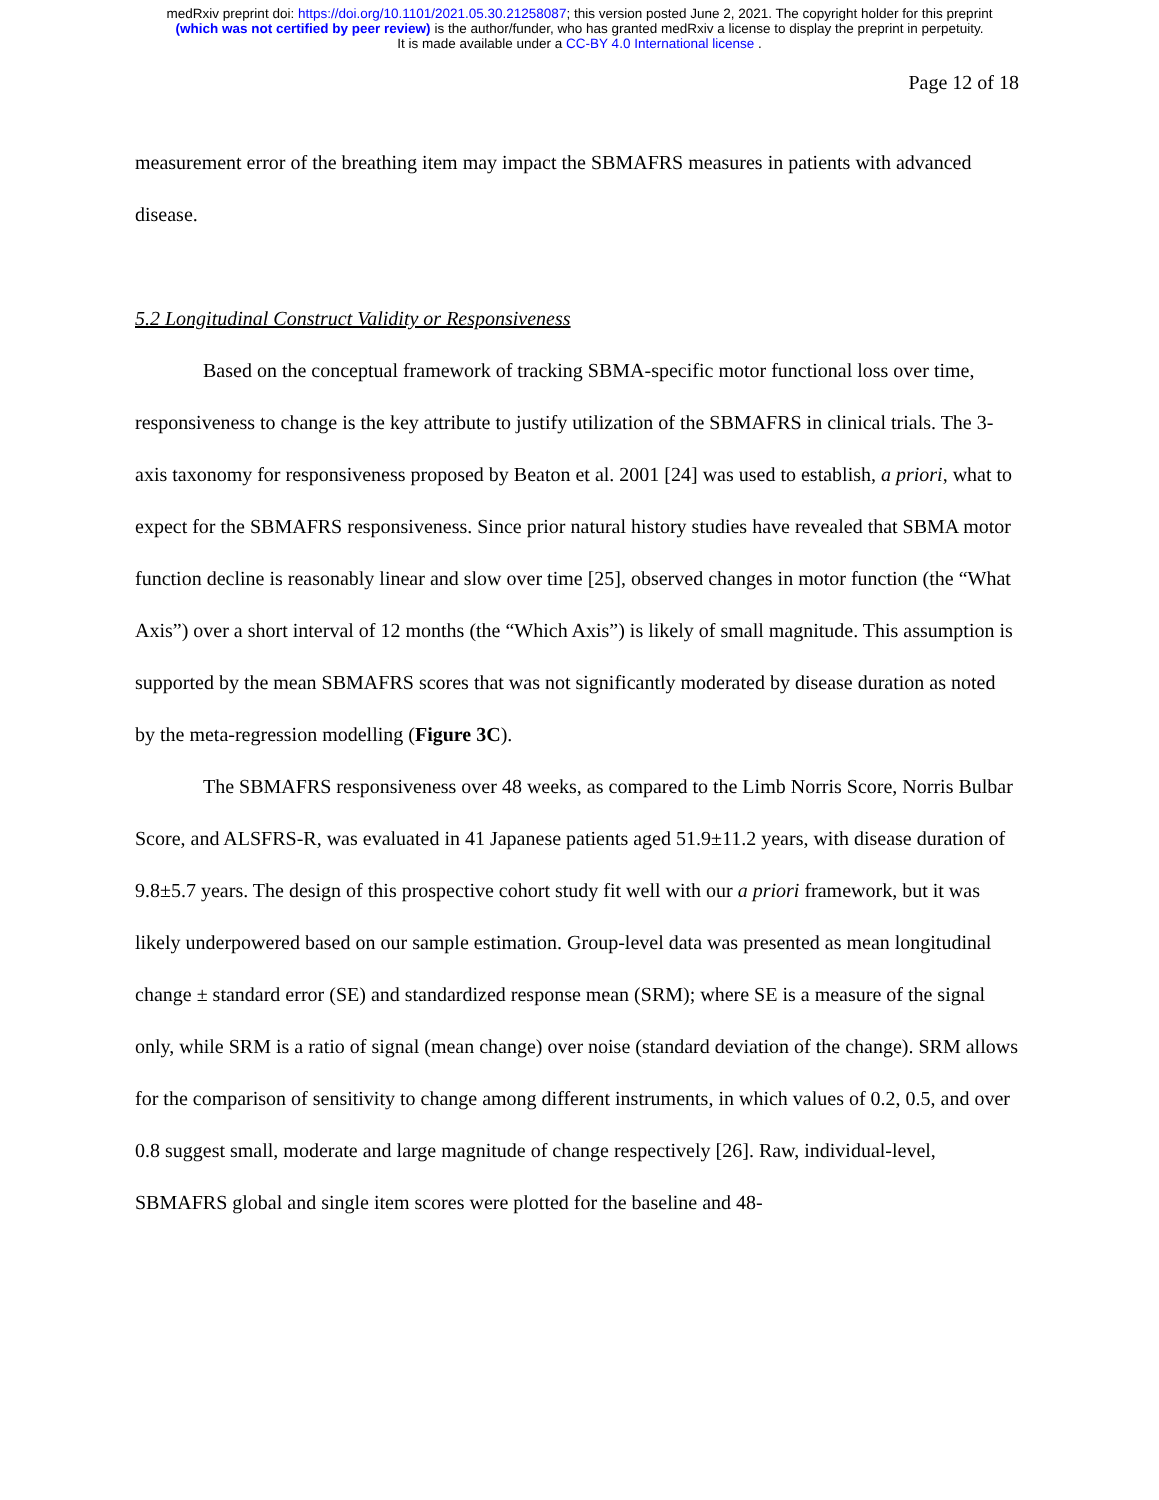medRxiv preprint doi: https://doi.org/10.1101/2021.05.30.21258087; this version posted June 2, 2021. The copyright holder for this preprint
(which was not certified by peer review) is the author/funder, who has granted medRxiv a license to display the preprint in perpetuity.
It is made available under a CC-BY 4.0 International license .
Page 12 of 18
measurement error of the breathing item may impact the SBMAFRS measures in patients with advanced disease.
5.2 Longitudinal Construct Validity or Responsiveness
Based on the conceptual framework of tracking SBMA-specific motor functional loss over time, responsiveness to change is the key attribute to justify utilization of the SBMAFRS in clinical trials. The 3-axis taxonomy for responsiveness proposed by Beaton et al. 2001 [24] was used to establish, a priori, what to expect for the SBMAFRS responsiveness. Since prior natural history studies have revealed that SBMA motor function decline is reasonably linear and slow over time [25], observed changes in motor function (the “What Axis”) over a short interval of 12 months (the “Which Axis”) is likely of small magnitude. This assumption is supported by the mean SBMAFRS scores that was not significantly moderated by disease duration as noted by the meta-regression modelling (Figure 3C).
The SBMAFRS responsiveness over 48 weeks, as compared to the Limb Norris Score, Norris Bulbar Score, and ALSFRS-R, was evaluated in 41 Japanese patients aged 51.9±11.2 years, with disease duration of 9.8±5.7 years. The design of this prospective cohort study fit well with our a priori framework, but it was likely underpowered based on our sample estimation. Group-level data was presented as mean longitudinal change ± standard error (SE) and standardized response mean (SRM); where SE is a measure of the signal only, while SRM is a ratio of signal (mean change) over noise (standard deviation of the change). SRM allows for the comparison of sensitivity to change among different instruments, in which values of 0.2, 0.5, and over 0.8 suggest small, moderate and large magnitude of change respectively [26]. Raw, individual-level, SBMAFRS global and single item scores were plotted for the baseline and 48-